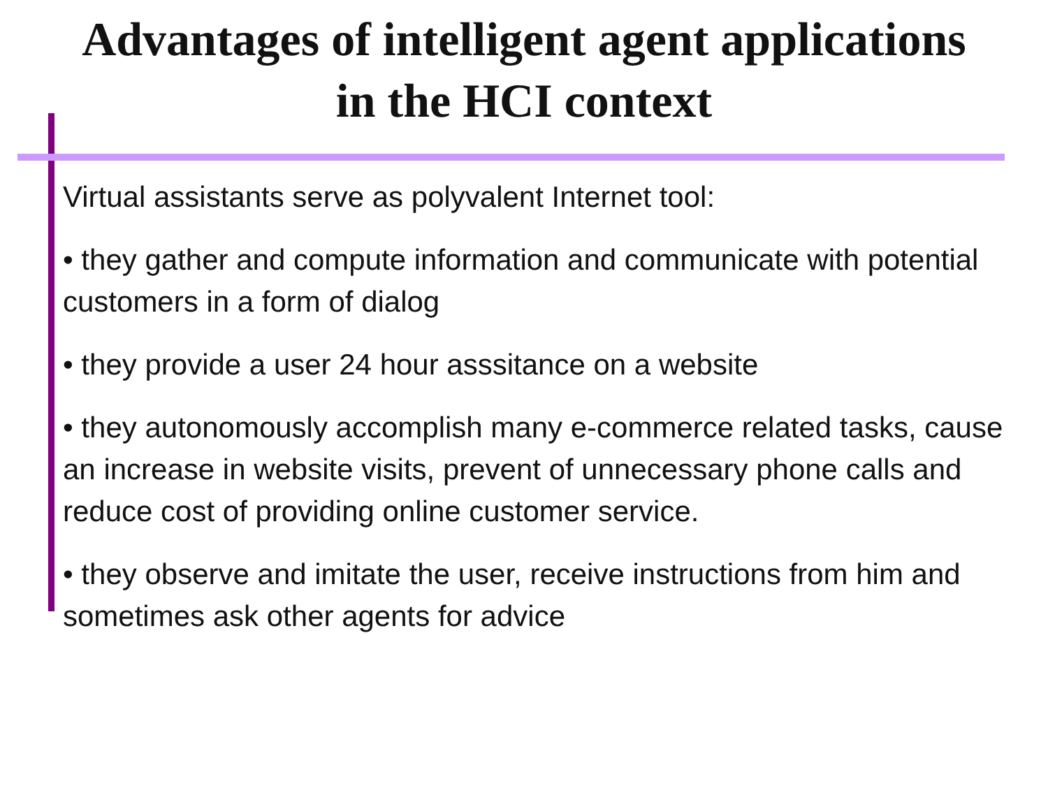Advantages of intelligent agent applications
in the HCI context
Virtual assistants serve as polyvalent Internet tool:
• they gather and compute information and communicate with potential customers in a form of dialog
• they provide a user 24 hour asssitance on a website
• they autonomously accomplish many e-commerce related tasks, cause an increase in website visits, prevent of unnecessary phone calls and reduce cost of providing online customer service.
• they observe and imitate the user, receive instructions from him and sometimes ask other agents for advice